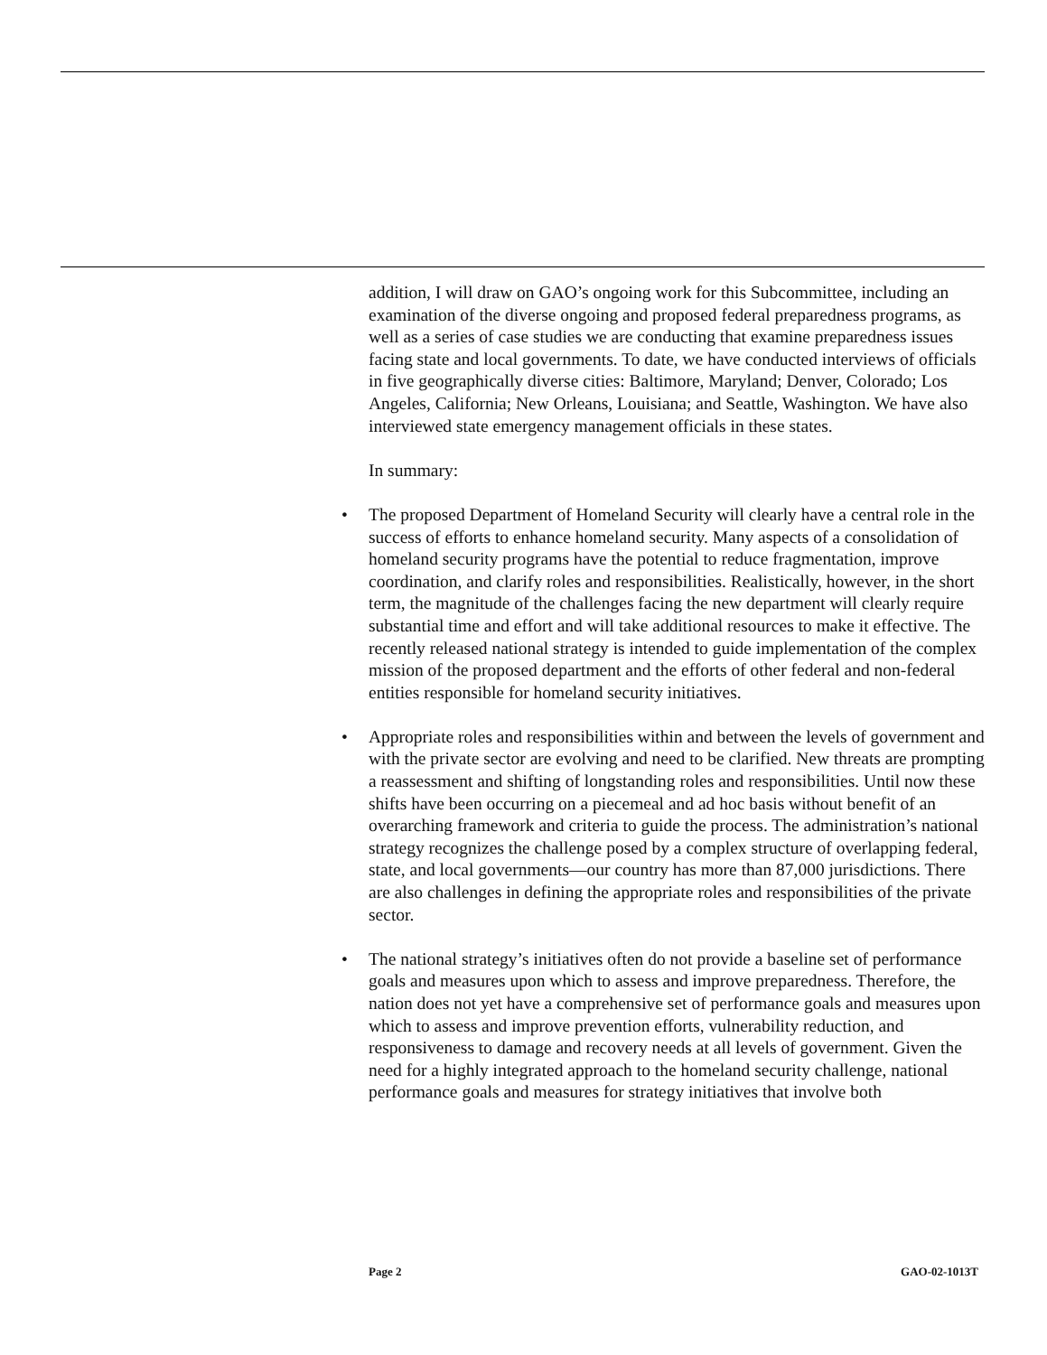addition, I will draw on GAO’s ongoing work for this Subcommittee, including an examination of the diverse ongoing and proposed federal preparedness programs, as well as a series of case studies we are conducting that examine preparedness issues facing state and local governments. To date, we have conducted interviews of officials in five geographically diverse cities: Baltimore, Maryland; Denver, Colorado; Los Angeles, California; New Orleans, Louisiana; and Seattle, Washington. We have also interviewed state emergency management officials in these states.
In summary:
• The proposed Department of Homeland Security will clearly have a central role in the success of efforts to enhance homeland security. Many aspects of a consolidation of homeland security programs have the potential to reduce fragmentation, improve coordination, and clarify roles and responsibilities. Realistically, however, in the short term, the magnitude of the challenges facing the new department will clearly require substantial time and effort and will take additional resources to make it effective. The recently released national strategy is intended to guide implementation of the complex mission of the proposed department and the efforts of other federal and non-federal entities responsible for homeland security initiatives.
• Appropriate roles and responsibilities within and between the levels of government and with the private sector are evolving and need to be clarified. New threats are prompting a reassessment and shifting of longstanding roles and responsibilities. Until now these shifts have been occurring on a piecemeal and ad hoc basis without benefit of an overarching framework and criteria to guide the process. The administration’s national strategy recognizes the challenge posed by a complex structure of overlapping federal, state, and local governments—our country has more than 87,000 jurisdictions. There are also challenges in defining the appropriate roles and responsibilities of the private sector.
• The national strategy’s initiatives often do not provide a baseline set of performance goals and measures upon which to assess and improve preparedness. Therefore, the nation does not yet have a comprehensive set of performance goals and measures upon which to assess and improve prevention efforts, vulnerability reduction, and responsiveness to damage and recovery needs at all levels of government. Given the need for a highly integrated approach to the homeland security challenge, national performance goals and measures for strategy initiatives that involve both
Page 2 GAO-02-1013T